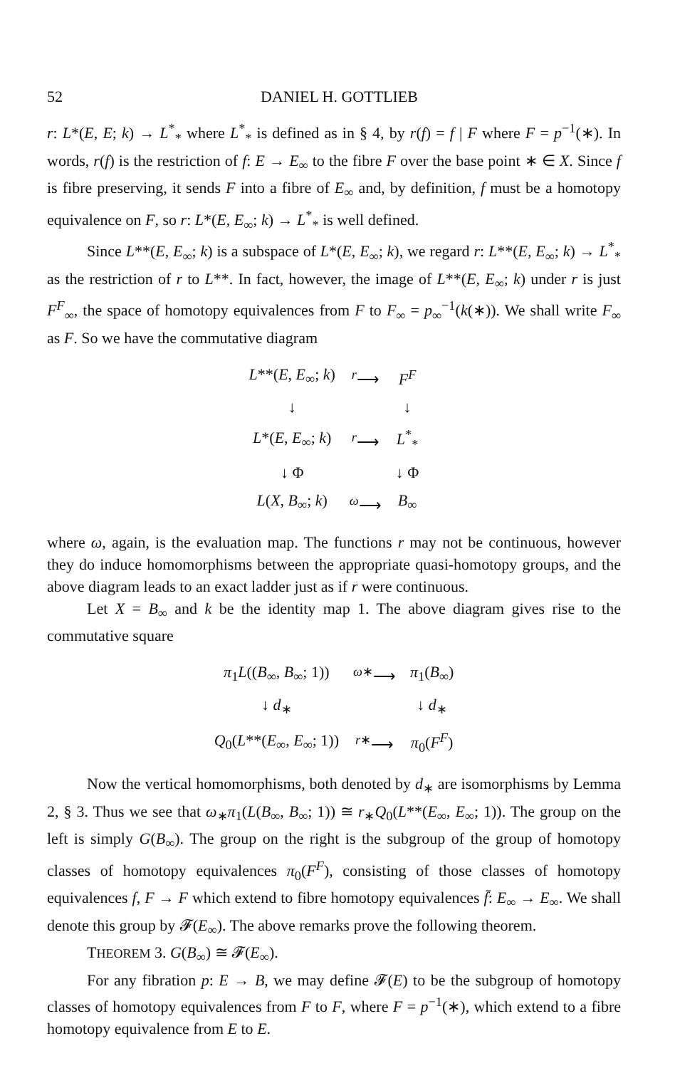52 DANIEL H. GOTTLIEB
r: L*(E, E; k) → L<sup>*</sup><sub>*</sub> where L<sup>*</sup><sub>*</sub> is defined as in § 4, by r(f) = f | F where F = p<sup>−1</sup>(∗). In words, r(f) is the restriction of f: E → E<sub>∞</sub> to the fibre F over the base point ∗ ∈ X. Since f is fibre preserving, it sends F into a fibre of E<sub>∞</sub> and, by definition, f must be a homotopy equivalence on F, so r: L*(E, E<sub>∞</sub>; k) → L<sup>*</sup><sub>*</sub> is well defined.
Since L**(E, E<sub>∞</sub>; k) is a subspace of L*(E, E<sub>∞</sub>; k), we regard r: L**(E, E<sub>∞</sub>; k) → L<sup>*</sup><sub>*</sub> as the restriction of r to L**. In fact, however, the image of L**(E, E<sub>∞</sub>; k) under r is just F<sup>F</sup><sub>∞</sub>, the space of homotopy equivalences from F to F<sub>∞</sub> = p<sub>∞</sub><sup>−1</sup>(k(∗)). We shall write F<sub>∞</sub> as F. So we have the commutative diagram
| L **( E , E<sub>∞</sub>; k ) | <sup>r</sup>⟶ | F<sup>F</sup> |
| ↓ | | ↓ |
| L *( E , E<sub>∞</sub>; k ) | <sup>r</sup>⟶ | L<sup>*</sup><sub>*</sub> |
| ↓ Φ | | ↓ Φ |
| L ( X , B<sub>∞</sub>; k ) | <sup>ω</sup>⟶ | B<sub>∞</sub> |
where ω, again, is the evaluation map. The functions r may not be continuous, however they do induce homomorphisms between the appropriate quasi-homotopy groups, and the above diagram leads to an exact ladder just as if r were continuous.
Let X = B<sub>∞</sub> and k be the identity map 1. The above diagram gives rise to the commutative square
| π<sub>1</sub> L (( B<sub>∞</sub>, B<sub>∞</sub>; 1)) | <sup>ω∗</sup>⟶ | π<sub>1</sub>( B<sub>∞</sub>) |
| ↓ d<sub>∗</sub> | | ↓ d<sub>∗</sub> |
| Q<sub>0</sub>( L **( E<sub>∞</sub>, E<sub>∞</sub>; 1)) | <sup>r∗</sup>⟶ | π<sub>0</sub>( F<sup>F</sup>) |
Now the vertical homomorphisms, both denoted by d<sub>∗</sub> are isomorphisms by Lemma 2, § 3. Thus we see that ω<sub>∗</sub>π<sub>1</sub>(L(B<sub>∞</sub>, B<sub>∞</sub>; 1)) ≅ r<sub>∗</sub>Q<sub>0</sub>(L**(E<sub>∞</sub>, E<sub>∞</sub>; 1)). The group on the left is simply G(B<sub>∞</sub>). The group on the right is the subgroup of the group of homotopy classes of homotopy equivalences π<sub>0</sub>(F<sup>F</sup>), consisting of those classes of homotopy equivalences f, F → F which extend to fibre homotopy equivalences f̄: E<sub>∞</sub> → E<sub>∞</sub>. We shall denote this group by 𝓕(E<sub>∞</sub>). The above remarks prove the following theorem.
THEOREM 3. G(B<sub>∞</sub>) ≅ 𝓕(E<sub>∞</sub>).
For any fibration p: E → B, we may define 𝓕(E) to be the subgroup of homotopy classes of homotopy equivalences from F to F, where F = p<sup>−1</sup>(∗), which extend to a fibre homotopy equivalence from E to E.